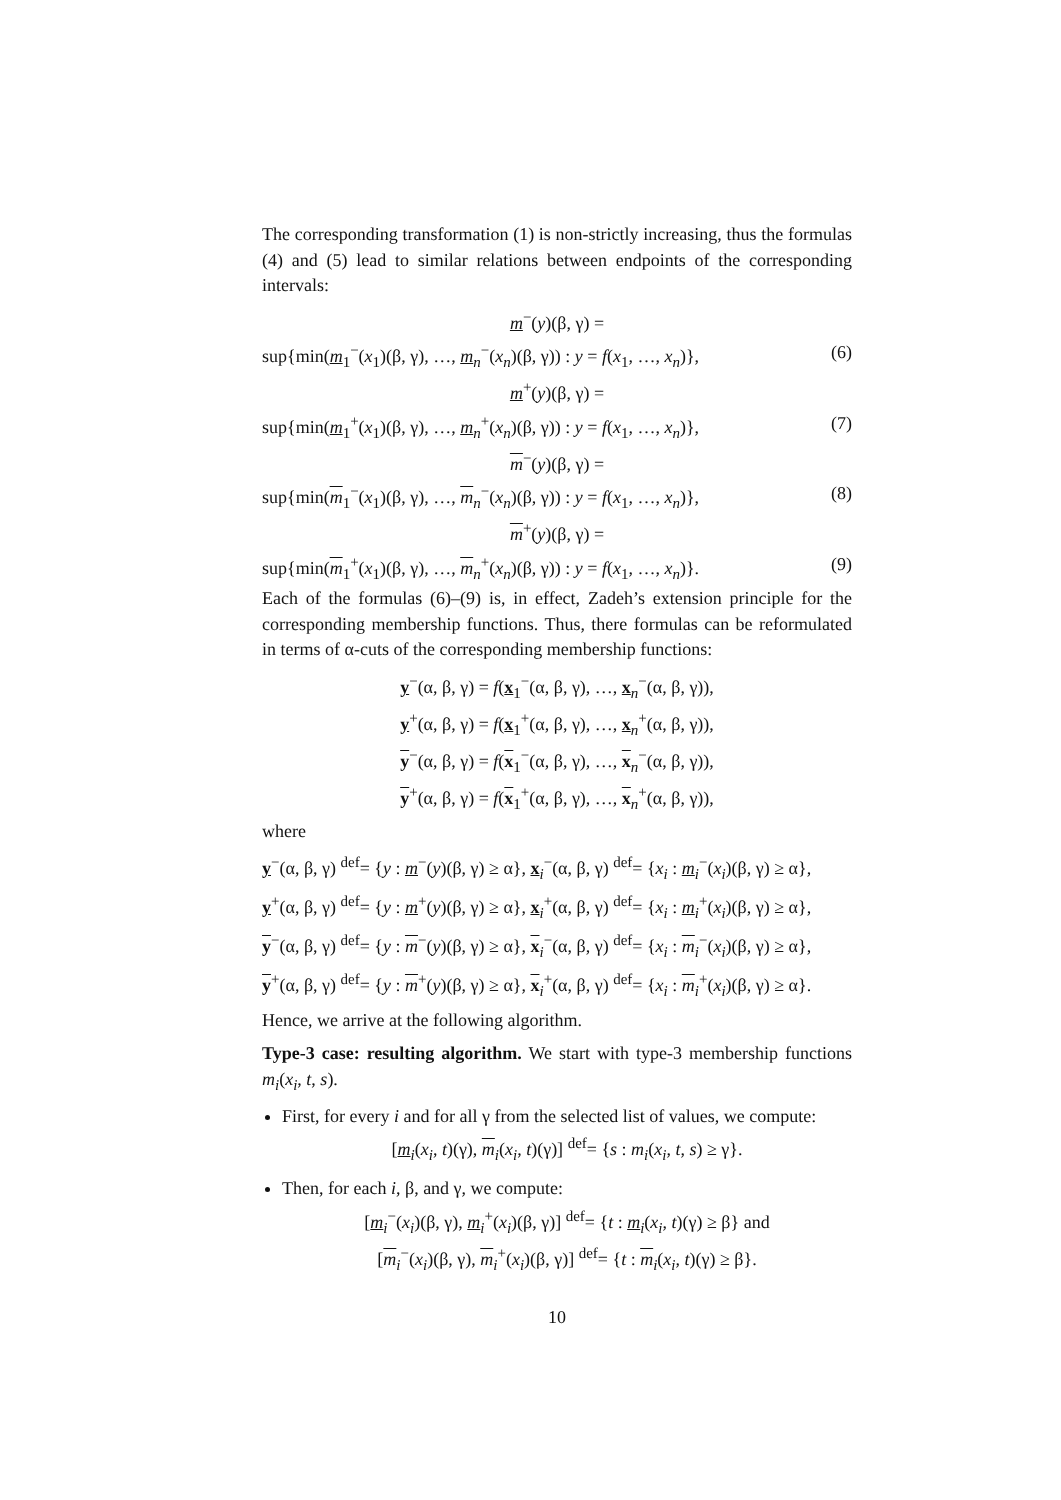The corresponding transformation (1) is non-strictly increasing, thus the formulas (4) and (5) lead to similar relations between endpoints of the corresponding intervals:
m<sup>−</sup>(y)(β, γ) =
sup{min(m<sub>1</sub><sup>−</sup>(x<sub>1</sub>)(β, γ), …, m<sub>n</sub><sup>−</sup>(x<sub>n</sub>)(β, γ)) : y = f(x<sub>1</sub>, …, x<sub>n</sub>)}, (6)
m<sup>+</sup>(y)(β, γ) =
sup{min(m<sub>1</sub><sup>+</sup>(x<sub>1</sub>)(β, γ), …, m<sub>n</sub><sup>+</sup>(x<sub>n</sub>)(β, γ)) : y = f(x<sub>1</sub>, …, x<sub>n</sub>)}, (7)
m<sup>−</sup>(y)(β, γ) =
sup{min(m<sub>1</sub><sup>−</sup>(x<sub>1</sub>)(β, γ), …, m<sub>n</sub><sup>−</sup>(x<sub>n</sub>)(β, γ)) : y = f(x<sub>1</sub>, …, x<sub>n</sub>)}, (8)
m<sup>+</sup>(y)(β, γ) =
sup{min(m<sub>1</sub><sup>+</sup>(x<sub>1</sub>)(β, γ), …, m<sub>n</sub><sup>+</sup>(x<sub>n</sub>)(β, γ)) : y = f(x<sub>1</sub>, …, x<sub>n</sub>)}. (9)
Each of the formulas (6)–(9) is, in effect, Zadeh’s extension principle for the corresponding membership functions. Thus, there formulas can be reformulated in terms of α-cuts of the corresponding membership functions:
y<sup>−</sup>(α, β, γ) = f(x<sub>1</sub><sup>−</sup>(α, β, γ), …, x<sub>n</sub><sup>−</sup>(α, β, γ)),
y<sup>+</sup>(α, β, γ) = f(x<sub>1</sub><sup>+</sup>(α, β, γ), …, x<sub>n</sub><sup>+</sup>(α, β, γ)),
y<sup>−</sup>(α, β, γ) = f(x<sub>1</sub><sup>−</sup>(α, β, γ), …, x<sub>n</sub><sup>−</sup>(α, β, γ)),
y<sup>+</sup>(α, β, γ) = f(x<sub>1</sub><sup>+</sup>(α, β, γ), …, x<sub>n</sub><sup>+</sup>(α, β, γ)),
where
y<sup>−</sup>(α, β, γ) <sup>def</sup>= {y : m<sup>−</sup>(y)(β, γ) ≥ α}, x<sub>i</sub><sup>−</sup>(α, β, γ) <sup>def</sup>= {x<sub>i</sub> : m<sub>i</sub><sup>−</sup>(x<sub>i</sub>)(β, γ) ≥ α},
y<sup>+</sup>(α, β, γ) <sup>def</sup>= {y : m<sup>+</sup>(y)(β, γ) ≥ α}, x<sub>i</sub><sup>+</sup>(α, β, γ) <sup>def</sup>= {x<sub>i</sub> : m<sub>i</sub><sup>+</sup>(x<sub>i</sub>)(β, γ) ≥ α},
y<sup>−</sup>(α, β, γ) <sup>def</sup>= {y : m<sup>−</sup>(y)(β, γ) ≥ α}, x<sub>i</sub><sup>−</sup>(α, β, γ) <sup>def</sup>= {x<sub>i</sub> : m<sub>i</sub><sup>−</sup>(x<sub>i</sub>)(β, γ) ≥ α},
y<sup>+</sup>(α, β, γ) <sup>def</sup>= {y : m<sup>+</sup>(y)(β, γ) ≥ α}, x<sub>i</sub><sup>+</sup>(α, β, γ) <sup>def</sup>= {x<sub>i</sub> : m<sub>i</sub><sup>+</sup>(x<sub>i</sub>)(β, γ) ≥ α}.
Hence, we arrive at the following algorithm.
Type-3 case: resulting algorithm. We start with type-3 membership functions m<sub>i</sub>(x<sub>i</sub>, t, s).
First, for every i and for all γ from the selected list of values, we compute:
[m<sub>i</sub>(x<sub>i</sub>, t)(γ), m<sub>i</sub>(x<sub>i</sub>, t)(γ)] <sup>def</sup>= {s : m<sub>i</sub>(x<sub>i</sub>, t, s) ≥ γ}.
Then, for each i, β, and γ, we compute:
[m<sub>i</sub><sup>−</sup>(x<sub>i</sub>)(β, γ), m<sub>i</sub><sup>+</sup>(x<sub>i</sub>)(β, γ)] <sup>def</sup>= {t : m<sub>i</sub>(x<sub>i</sub>, t)(γ) ≥ β} and
[m<sub>i</sub><sup>−</sup>(x<sub>i</sub>)(β, γ), m<sub>i</sub><sup>+</sup>(x<sub>i</sub>)(β, γ)] <sup>def</sup>= {t : m<sub>i</sub>(x<sub>i</sub>, t)(γ) ≥ β}.
10